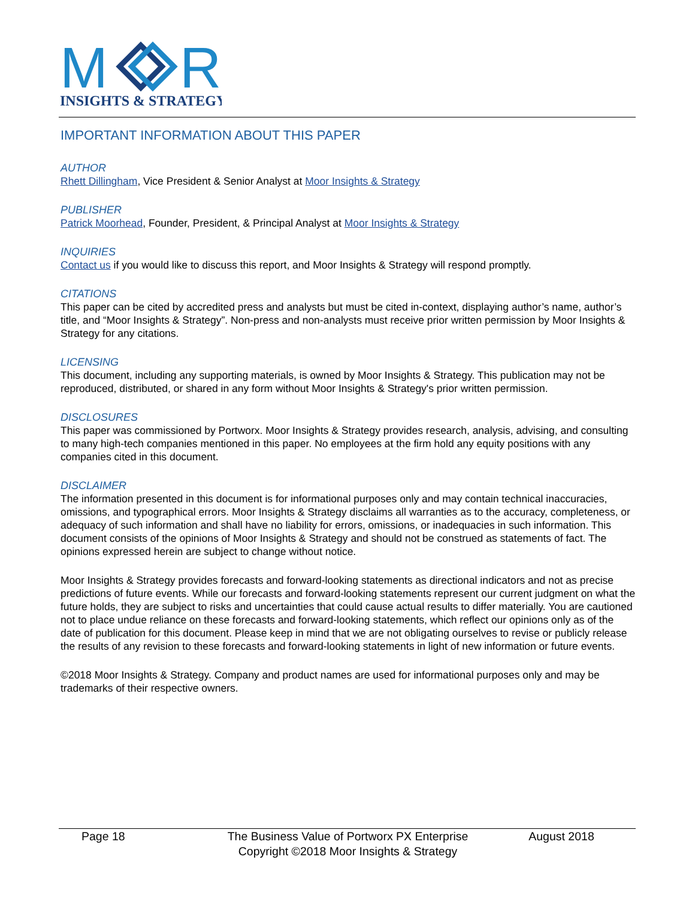M
R
INSIGHTS & STRATEGY
IMPORTANT INFORMATION ABOUT THIS PAPER
AUTHOR
Rhett Dillingham, Vice President & Senior Analyst at Moor Insights & Strategy
PUBLISHER
Patrick Moorhead, Founder, President, & Principal Analyst at Moor Insights & Strategy
INQUIRIES
Contact us if you would like to discuss this report, and Moor Insights & Strategy will respond promptly.
CITATIONS
This paper can be cited by accredited press and analysts but must be cited in-context, displaying author’s name, author’s title, and “Moor Insights & Strategy”. Non-press and non-analysts must receive prior written permission by Moor Insights & Strategy for any citations.
LICENSING
This document, including any supporting materials, is owned by Moor Insights & Strategy. This publication may not be reproduced, distributed, or shared in any form without Moor Insights & Strategy's prior written permission.
DISCLOSURES
This paper was commissioned by Portworx. Moor Insights & Strategy provides research, analysis, advising, and consulting to many high-tech companies mentioned in this paper. No employees at the firm hold any equity positions with any companies cited in this document.
DISCLAIMER
The information presented in this document is for informational purposes only and may contain technical inaccuracies, omissions, and typographical errors. Moor Insights & Strategy disclaims all warranties as to the accuracy, completeness, or adequacy of such information and shall have no liability for errors, omissions, or inadequacies in such information. This document consists of the opinions of Moor Insights & Strategy and should not be construed as statements of fact. The opinions expressed herein are subject to change without notice.
Moor Insights & Strategy provides forecasts and forward-looking statements as directional indicators and not as precise predictions of future events. While our forecasts and forward-looking statements represent our current judgment on what the future holds, they are subject to risks and uncertainties that could cause actual results to differ materially. You are cautioned not to place undue reliance on these forecasts and forward-looking statements, which reflect our opinions only as of the date of publication for this document. Please keep in mind that we are not obligating ourselves to revise or publicly release the results of any revision to these forecasts and forward-looking statements in light of new information or future events.
©2018 Moor Insights & Strategy. Company and product names are used for informational purposes only and may be trademarks of their respective owners.
Page 18 The Business Value of Portworx PX Enterprise
Copyright ©2018 Moor Insights & Strategy
August 2018